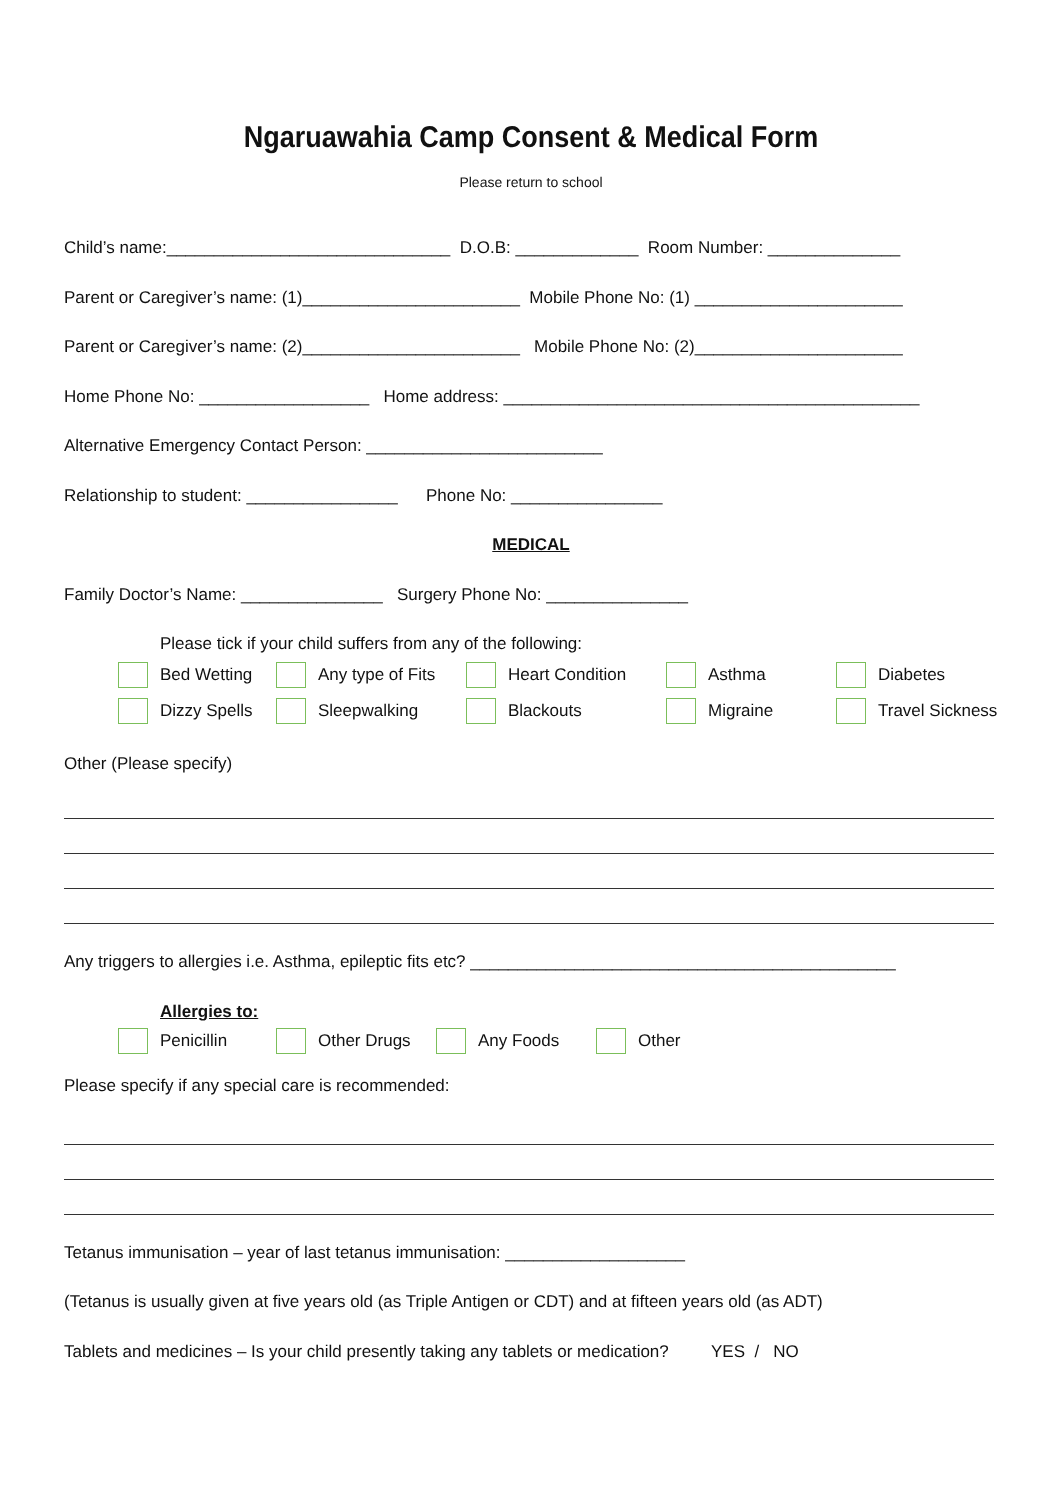Ngaruawahia Camp Consent & Medical Form
Please return to school
Child’s name:______________________________ D.O.B: _____________ Room Number: ______________
Parent or Caregiver’s name: (1)_______________________ Mobile Phone No: (1) ______________________
Parent or Caregiver’s name: (2)_______________________ Mobile Phone No: (2)______________________
Home Phone No: __________________ Home address: ____________________________________________
Alternative Emergency Contact Person: _________________________
Relationship to student: ________________ Phone No: ________________
MEDICAL
Family Doctor’s Name: _______________ Surgery Phone No: _______________
Please tick if your child suffers from any of the following:
Bed Wetting
Any type of Fits
Heart Condition
Asthma
Diabetes
Dizzy Spells
Sleepwalking
Blackouts
Migraine
Travel Sickness
Other (Please specify)
Any triggers to allergies i.e. Asthma, epileptic fits etc? _____________________________________________
Allergies to:
Penicillin
Other Drugs
Any Foods
Other
Please specify if any special care is recommended:
Tetanus immunisation – year of last tetanus immunisation: ___________________
(Tetanus is usually given at five years old (as Triple Antigen or CDT) and at fifteen years old (as ADT)
Tablets and medicines – Is your child presently taking any tablets or medication? YES / NO